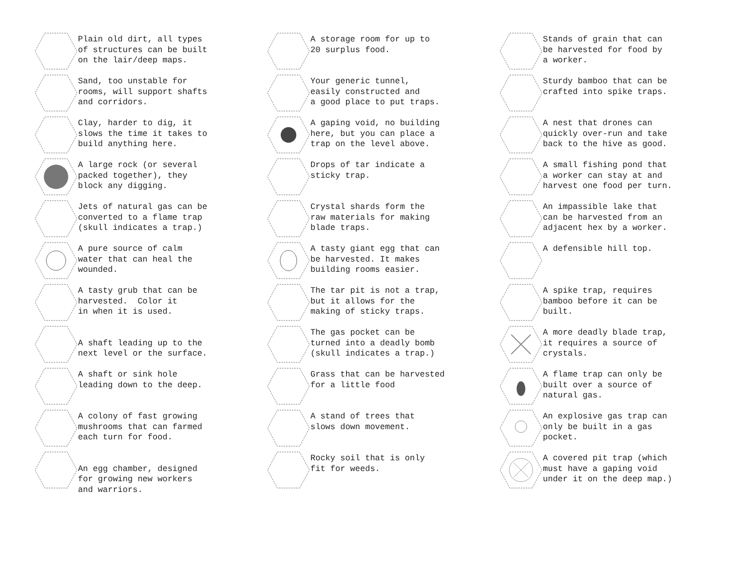Plain old dirt, all types of structures can be built on the lair/deep maps.
Sand, too unstable for rooms, will support shafts and corridors.
Clay, harder to dig, it slows the time it takes to build anything here.
A large rock (or several packed together), they block any digging.
Jets of natural gas can be converted to a flame trap (skull indicates a trap.)
A pure source of calm water that can heal the wounded.
A tasty grub that can be harvested. Color it in when it is used.
A shaft leading up to the next level or the surface.
A shaft or sink hole leading down to the deep.
A colony of fast growing mushrooms that can farmed each turn for food.
An egg chamber, designed for growing new workers and warriors.
A storage room for up to 20 surplus food.
Your generic tunnel, easily constructed and a good place to put traps.
A gaping void, no building here, but you can place a trap on the level above.
Drops of tar indicate a sticky trap.
Crystal shards form the raw materials for making blade traps.
A tasty giant egg that can be harvested. It makes building rooms easier.
The tar pit is not a trap, but it allows for the making of sticky traps.
The gas pocket can be turned into a deadly bomb (skull indicates a trap.)
Grass that can be harvested for a little food
A stand of trees that slows down movement.
Rocky soil that is only fit for weeds.
Stands of grain that can be harvested for food by a worker.
Sturdy bamboo that can be crafted into spike traps.
A nest that drones can quickly over-run and take back to the hive as good.
A small fishing pond that a worker can stay at and harvest one food per turn.
An impassible lake that can be harvested from an adjacent hex by a worker.
A defensible hill top.
A spike trap, requires bamboo before it can be built.
A more deadly blade trap, it requires a source of crystals.
A flame trap can only be built over a source of natural gas.
An explosive gas trap can only be built in a gas pocket.
A covered pit trap (which must have a gaping void under it on the deep map.)